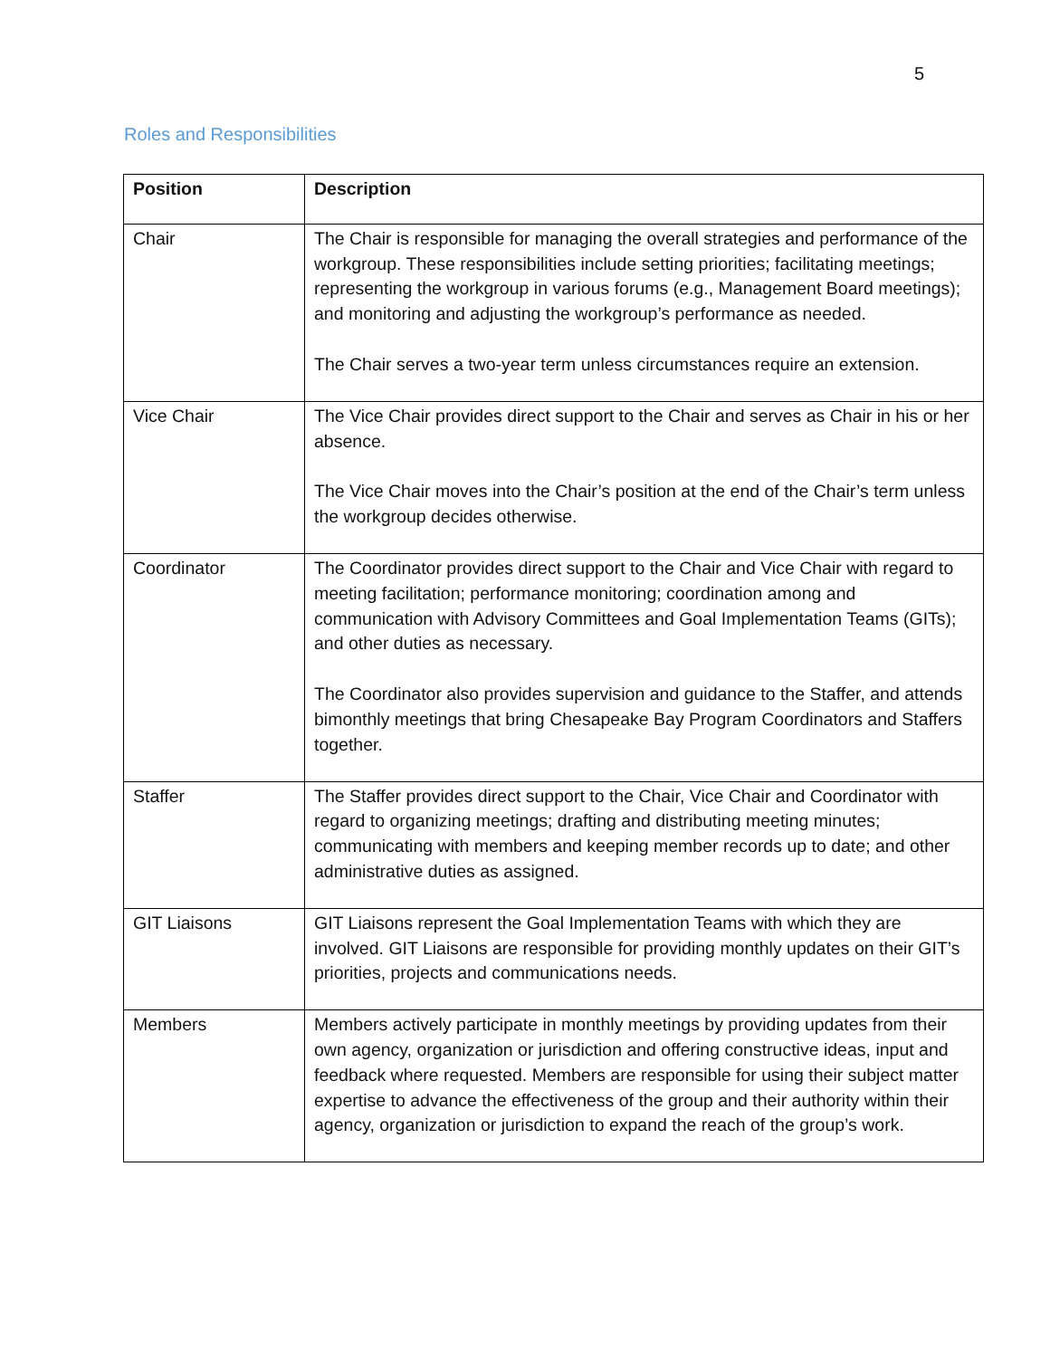5
Roles and Responsibilities
| Position | Description |
| --- | --- |
| Chair | The Chair is responsible for managing the overall strategies and performance of the workgroup. These responsibilities include setting priorities; facilitating meetings; representing the workgroup in various forums (e.g., Management Board meetings); and monitoring and adjusting the workgroup’s performance as needed. The Chair serves a two-year term unless circumstances require an extension. |
| Vice Chair | The Vice Chair provides direct support to the Chair and serves as Chair in his or her absence. The Vice Chair moves into the Chair’s position at the end of the Chair’s term unless the workgroup decides otherwise. |
| Coordinator | The Coordinator provides direct support to the Chair and Vice Chair with regard to meeting facilitation; performance monitoring; coordination among and communication with Advisory Committees and Goal Implementation Teams (GITs); and other duties as necessary. The Coordinator also provides supervision and guidance to the Staffer, and attends bimonthly meetings that bring Chesapeake Bay Program Coordinators and Staffers together. |
| Staffer | The Staffer provides direct support to the Chair, Vice Chair and Coordinator with regard to organizing meetings; drafting and distributing meeting minutes; communicating with members and keeping member records up to date; and other administrative duties as assigned. |
| GIT Liaisons | GIT Liaisons represent the Goal Implementation Teams with which they are involved. GIT Liaisons are responsible for providing monthly updates on their GIT’s priorities, projects and communications needs. |
| Members | Members actively participate in monthly meetings by providing updates from their own agency, organization or jurisdiction and offering constructive ideas, input and feedback where requested. Members are responsible for using their subject matter expertise to advance the effectiveness of the group and their authority within their agency, organization or jurisdiction to expand the reach of the group’s work. |